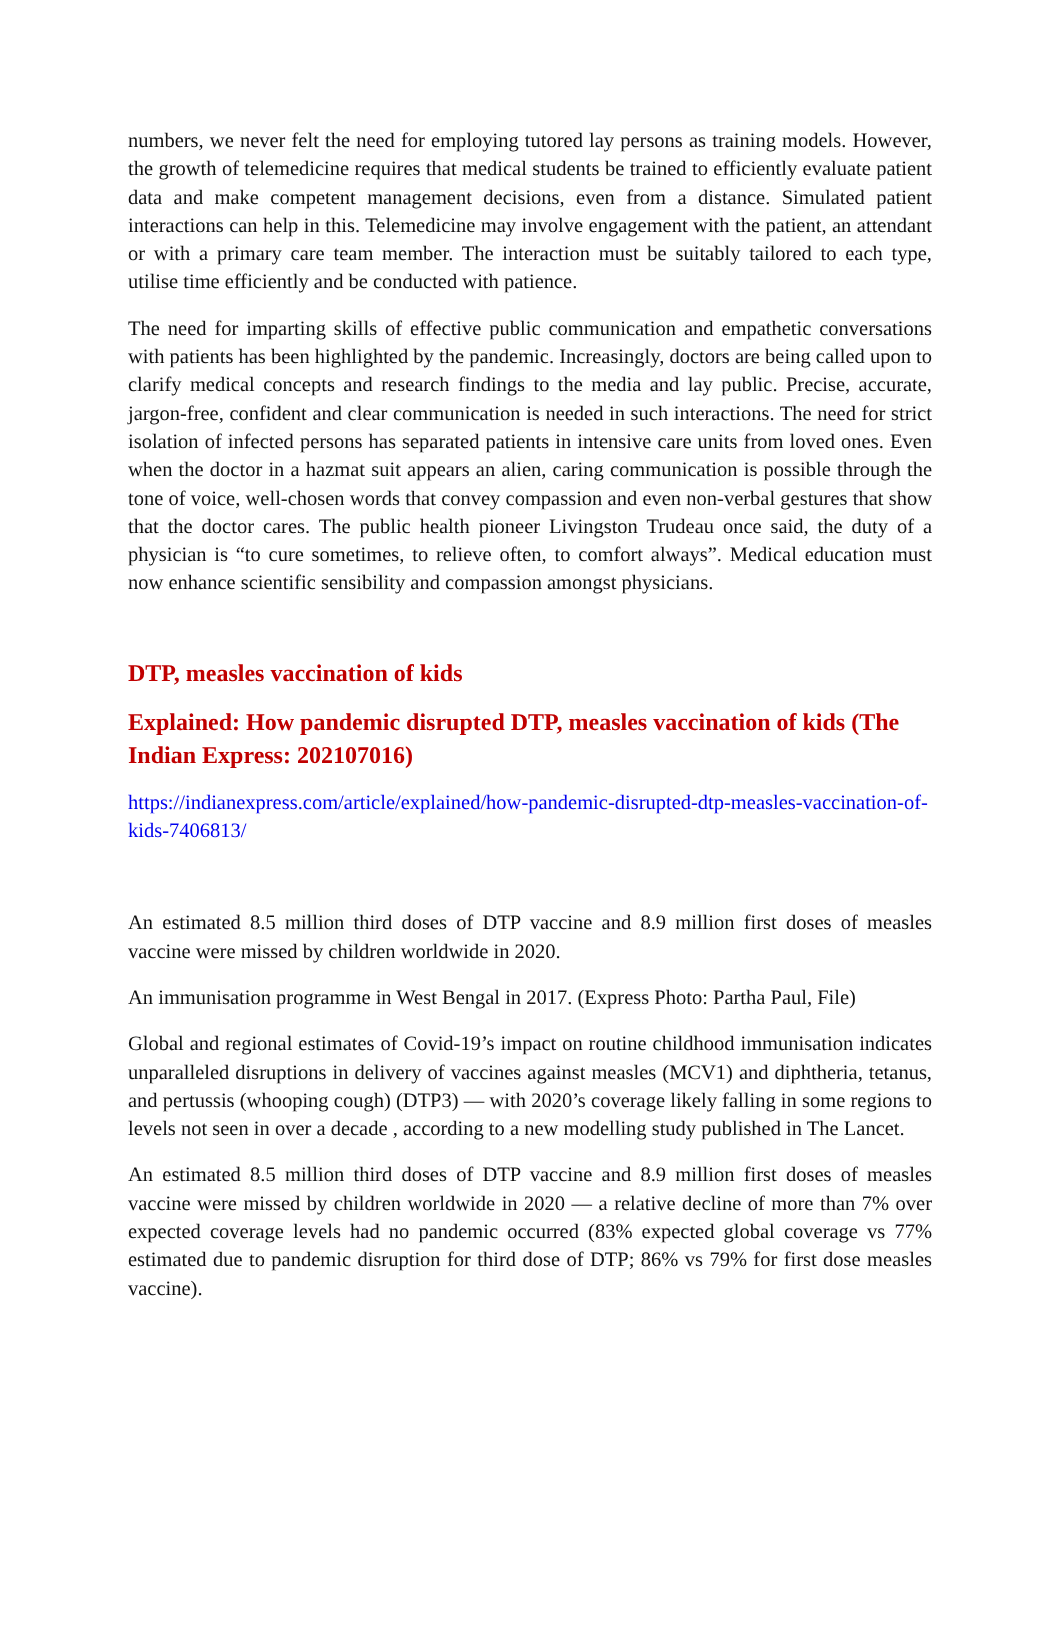numbers, we never felt the need for employing tutored lay persons as training models. However, the growth of telemedicine requires that medical students be trained to efficiently evaluate patient data and make competent management decisions, even from a distance. Simulated patient interactions can help in this. Telemedicine may involve engagement with the patient, an attendant or with a primary care team member. The interaction must be suitably tailored to each type, utilise time efficiently and be conducted with patience.
The need for imparting skills of effective public communication and empathetic conversations with patients has been highlighted by the pandemic. Increasingly, doctors are being called upon to clarify medical concepts and research findings to the media and lay public. Precise, accurate, jargon-free, confident and clear communication is needed in such interactions. The need for strict isolation of infected persons has separated patients in intensive care units from loved ones. Even when the doctor in a hazmat suit appears an alien, caring communication is possible through the tone of voice, well-chosen words that convey compassion and even non-verbal gestures that show that the doctor cares. The public health pioneer Livingston Trudeau once said, the duty of a physician is “to cure sometimes, to relieve often, to comfort always”. Medical education must now enhance scientific sensibility and compassion amongst physicians.
DTP, measles vaccination of kids
Explained: How pandemic disrupted DTP, measles vaccination of kids (The Indian Express: 202107016)
https://indianexpress.com/article/explained/how-pandemic-disrupted-dtp-measles-vaccination-of-kids-7406813/
An estimated 8.5 million third doses of DTP vaccine and 8.9 million first doses of measles vaccine were missed by children worldwide in 2020.
An immunisation programme in West Bengal in 2017. (Express Photo: Partha Paul, File)
Global and regional estimates of Covid-19’s impact on routine childhood immunisation indicates unparalleled disruptions in delivery of vaccines against measles (MCV1) and diphtheria, tetanus, and pertussis (whooping cough) (DTP3) — with 2020’s coverage likely falling in some regions to levels not seen in over a decade , according to a new modelling study published in The Lancet.
An estimated 8.5 million third doses of DTP vaccine and 8.9 million first doses of measles vaccine were missed by children worldwide in 2020 — a relative decline of more than 7% over expected coverage levels had no pandemic occurred (83% expected global coverage vs 77% estimated due to pandemic disruption for third dose of DTP; 86% vs 79% for first dose measles vaccine).